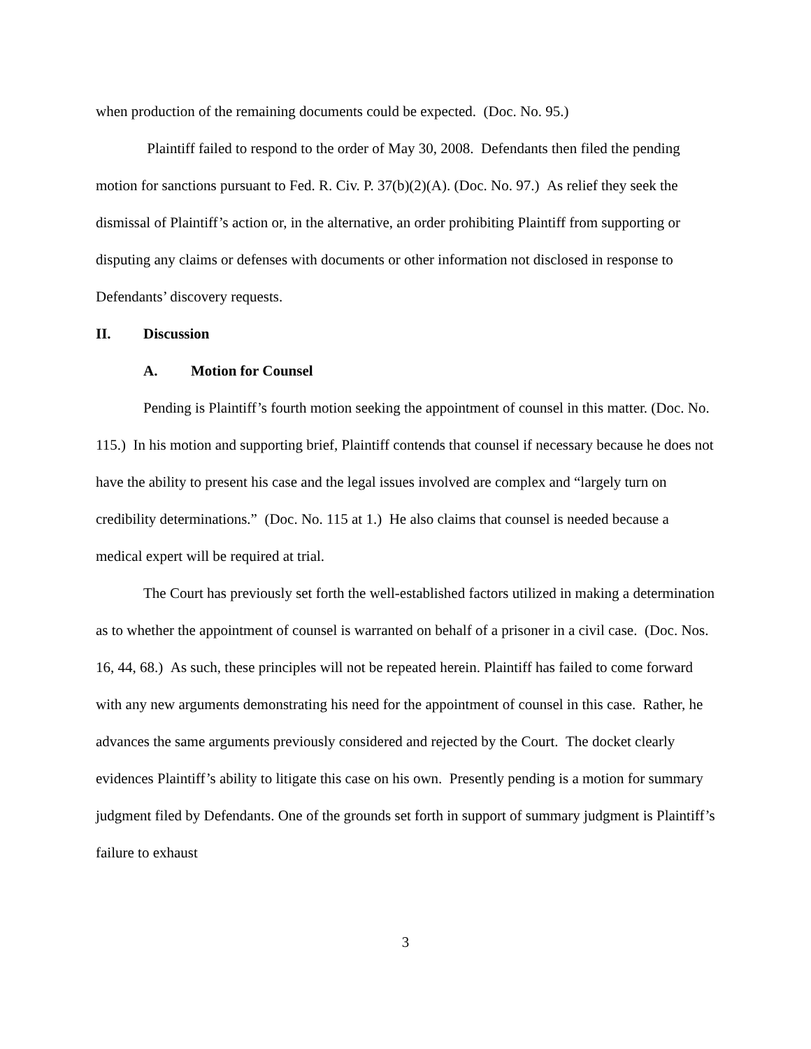when production of the remaining documents could be expected. (Doc. No. 95.)
Plaintiff failed to respond to the order of May 30, 2008. Defendants then filed the pending motion for sanctions pursuant to Fed. R. Civ. P. 37(b)(2)(A). (Doc. No. 97.) As relief they seek the dismissal of Plaintiff’s action or, in the alternative, an order prohibiting Plaintiff from supporting or disputing any claims or defenses with documents or other information not disclosed in response to Defendants’ discovery requests.
II. Discussion
A. Motion for Counsel
Pending is Plaintiff’s fourth motion seeking the appointment of counsel in this matter. (Doc. No. 115.) In his motion and supporting brief, Plaintiff contends that counsel if necessary because he does not have the ability to present his case and the legal issues involved are complex and “largely turn on credibility determinations.” (Doc. No. 115 at 1.) He also claims that counsel is needed because a medical expert will be required at trial.
The Court has previously set forth the well-established factors utilized in making a determination as to whether the appointment of counsel is warranted on behalf of a prisoner in a civil case. (Doc. Nos. 16, 44, 68.) As such, these principles will not be repeated herein. Plaintiff has failed to come forward with any new arguments demonstrating his need for the appointment of counsel in this case. Rather, he advances the same arguments previously considered and rejected by the Court. The docket clearly evidences Plaintiff’s ability to litigate this case on his own. Presently pending is a motion for summary judgment filed by Defendants. One of the grounds set forth in support of summary judgment is Plaintiff’s failure to exhaust
3